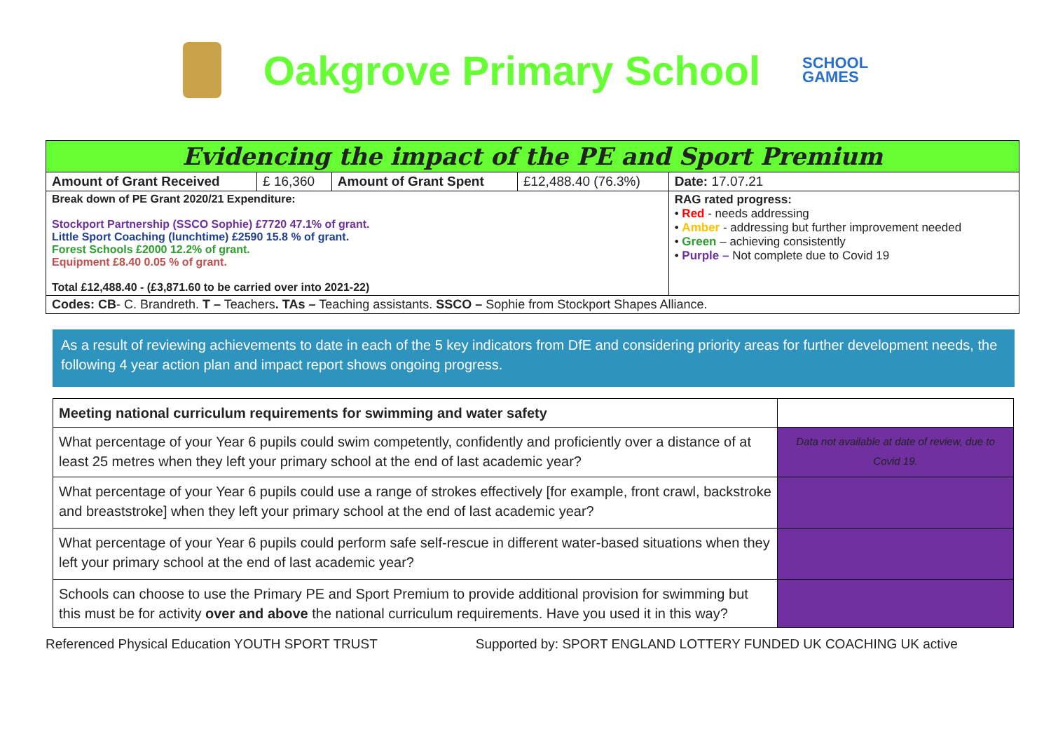Oakgrove Primary School
SCHOOL
GAMES
| Evidencing the impact of the PE and Sport Premium | | | | |
| Amount of Grant Received | £ 16,360 | Amount of Grant Spent | £12,488.40 (76.3%) | Date: 17.07.21 |
| Break down of PE Grant 2020/21 Expenditure: Stockport Partnership (SSCO Sophie) £7720 47.1% of grant. Little Sport Coaching (lunchtime) £2590 15.8 % of grant. Forest Schools £2000 12.2% of grant. Equipment £8.40 0.05 % of grant. Total £12,488.40 - (£3,871.60 to be carried over into 2021-22) | | | | RAG rated progress: • Red - needs addressing • Amber - addressing but further improvement needed • Green – achieving consistently • Purple – Not complete due to Covid 19 |
| Codes: CB - C. Brandreth. T – Teachers . TAs – Teaching assistants. SSCO – Sophie from Stockport Shapes Alliance. | | | | |
As a result of reviewing achievements to date in each of the 5 key indicators from DfE and considering priority areas for further development needs, the following 4 year action plan and impact report shows ongoing progress.
| Meeting national curriculum requirements for swimming and water safety | |
| What percentage of your Year 6 pupils could swim competently, confidently and proficiently over a distance of at least 25 metres when they left your primary school at the end of last academic year? | Data not available at date of review, due to Covid 19. |
| What percentage of your Year 6 pupils could use a range of strokes effectively [for example, front crawl, backstroke and breaststroke] when they left your primary school at the end of last academic year? | |
| What percentage of your Year 6 pupils could perform safe self-rescue in different water-based situations when they left your primary school at the end of last academic year? | |
| Schools can choose to use the Primary PE and Sport Premium to provide additional provision for swimming but this must be for activity over and above the national curriculum requirements. Have you used it in this way? | |
Referenced Physical Education YOUTH SPORT TRUST
Supported by: SPORT ENGLAND LOTTERY FUNDED UK COACHING UK active